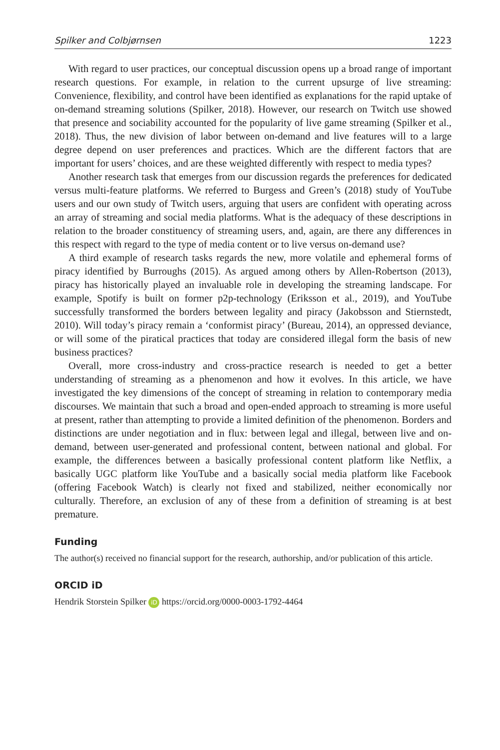Spilker and Colbjørnsen 1223
With regard to user practices, our conceptual discussion opens up a broad range of important research questions. For example, in relation to the current upsurge of live streaming: Convenience, flexibility, and control have been identified as explanations for the rapid uptake of on-demand streaming solutions (Spilker, 2018). However, our research on Twitch use showed that presence and sociability accounted for the popularity of live game streaming (Spilker et al., 2018). Thus, the new division of labor between on-demand and live features will to a large degree depend on user preferences and practices. Which are the different factors that are important for users’ choices, and are these weighted differently with respect to media types?
Another research task that emerges from our discussion regards the preferences for dedicated versus multi-feature platforms. We referred to Burgess and Green’s (2018) study of YouTube users and our own study of Twitch users, arguing that users are confident with operating across an array of streaming and social media platforms. What is the adequacy of these descriptions in relation to the broader constituency of streaming users, and, again, are there any differences in this respect with regard to the type of media content or to live versus on-demand use?
A third example of research tasks regards the new, more volatile and ephemeral forms of piracy identified by Burroughs (2015). As argued among others by Allen-Robertson (2013), piracy has historically played an invaluable role in developing the streaming landscape. For example, Spotify is built on former p2p-technology (Eriksson et al., 2019), and YouTube successfully transformed the borders between legality and piracy (Jakobsson and Stiernstedt, 2010). Will today’s piracy remain a ‘conformist piracy’ (Bureau, 2014), an oppressed deviance, or will some of the piratical practices that today are considered illegal form the basis of new business practices?
Overall, more cross-industry and cross-practice research is needed to get a better understanding of streaming as a phenomenon and how it evolves. In this article, we have investigated the key dimensions of the concept of streaming in relation to contemporary media discourses. We maintain that such a broad and open-ended approach to streaming is more useful at present, rather than attempting to provide a limited definition of the phenomenon. Borders and distinctions are under negotiation and in flux: between legal and illegal, between live and on-demand, between user-generated and professional content, between national and global. For example, the differences between a basically professional content platform like Netflix, a basically UGC platform like YouTube and a basically social media platform like Facebook (offering Facebook Watch) is clearly not fixed and stabilized, neither economically nor culturally. Therefore, an exclusion of any of these from a definition of streaming is at best premature.
Funding
The author(s) received no financial support for the research, authorship, and/or publication of this article.
ORCID iD
Hendrik Storstein Spilker iD https://orcid.org/0000-0003-1792-4464